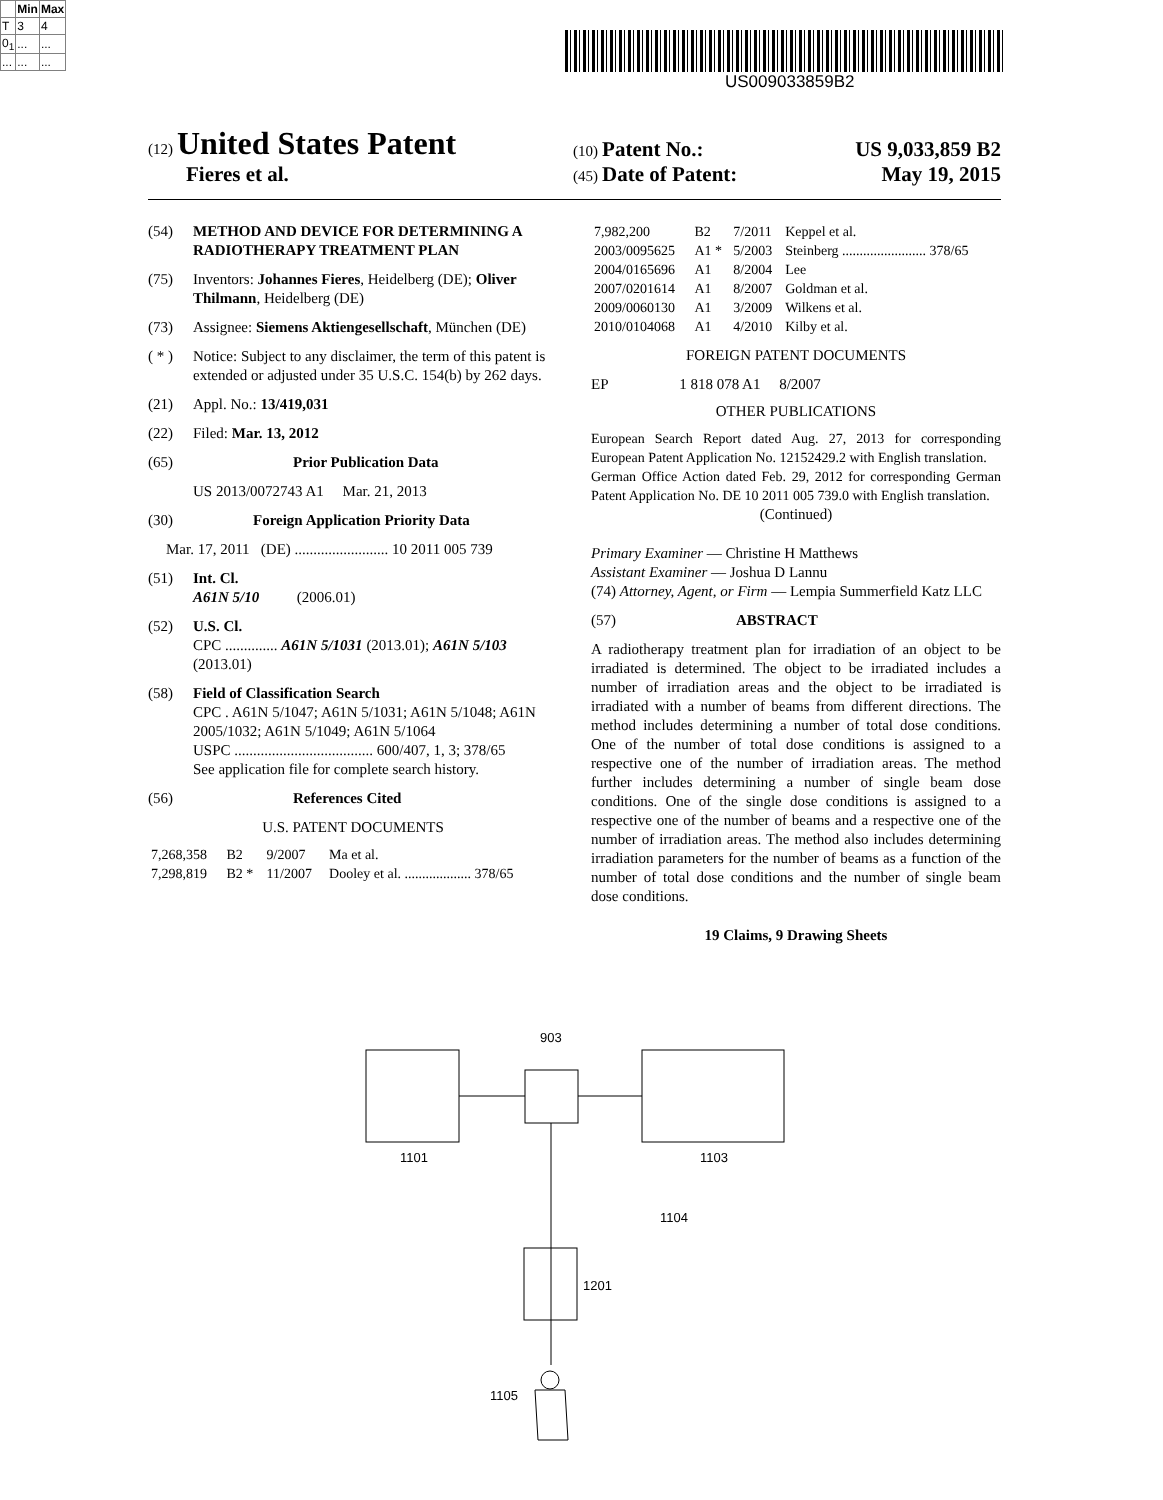US009033859B2
| (12) United States Patent | (10) Patent No.: | US 9,033,859 B2 |
| Fieres et al. | (45) Date of Patent: | May 19, 2015 |
(54) METHOD AND DEVICE FOR DETERMINING A RADIOTHERAPY TREATMENT PLAN
(75) Inventors: Johannes Fieres, Heidelberg (DE); Oliver Thilmann, Heidelberg (DE)
(73) Assignee: Siemens Aktiengesellschaft, München (DE)
( * ) Notice: Subject to any disclaimer, the term of this patent is extended or adjusted under 35 U.S.C. 154(b) by 262 days.
(21) Appl. No.: 13/419,031
(22) Filed: Mar. 13, 2012
(65) Prior Publication Data
US 2013/0072743 A1 Mar. 21, 2013
(30) Foreign Application Priority Data
Mar. 17, 2011 (DE) ......................... 10 2011 005 739
(51) Int. Cl.
A61N 5/10 (2006.01)
(52) U.S. Cl.
CPC .............. A61N 5/1031 (2013.01); A61N 5/103 (2013.01)
(58) Field of Classification Search
CPC . A61N 5/1047; A61N 5/1031; A61N 5/1048; A61N 2005/1032; A61N 5/1049; A61N 5/1064
USPC ..................................... 600/407, 1, 3; 378/65
See application file for complete search history.
(56) References Cited
U.S. PATENT DOCUMENTS
| 7,268,358 | B2 | 9/2007 | Ma et al. |
| 7,298,819 | B2 * | 11/2007 | Dooley et al. ................... 378/65 |
| 7,982,200 | B2 | 7/2011 | Keppel et al. |
| 2003/0095625 | A1 * | 5/2003 | Steinberg ........................ 378/65 |
| 2004/0165696 | A1 | 8/2004 | Lee |
| 2007/0201614 | A1 | 8/2007 | Goldman et al. |
| 2009/0060130 | A1 | 3/2009 | Wilkens et al. |
| 2010/0104068 | A1 | 4/2010 | Kilby et al. |
FOREIGN PATENT DOCUMENTS
EP 1 818 078 A1 8/2007
OTHER PUBLICATIONS
European Search Report dated Aug. 27, 2013 for corresponding European Patent Application No. 12152429.2 with English translation.
German Office Action dated Feb. 29, 2012 for corresponding German Patent Application No. DE 10 2011 005 739.0 with English translation.
(Continued)
Primary Examiner — Christine H Matthews
Assistant Examiner — Joshua D Lannu
(74) Attorney, Agent, or Firm — Lempia Summerfield Katz LLC
(57) ABSTRACT
A radiotherapy treatment plan for irradiation of an object to be irradiated is determined. The object to be irradiated includes a number of irradiation areas and the object to be irradiated is irradiated with a number of beams from different directions. The method includes determining a number of total dose conditions. One of the number of total dose conditions is assigned to a respective one of the number of irradiation areas. The method further includes determining a number of single beam dose conditions. One of the single dose conditions is assigned to a respective one of the number of beams and a respective one of the number of irradiation areas. The method also includes determining irradiation parameters for the number of beams as a function of the number of total dose conditions and the number of single beam dose conditions.
19 Claims, 9 Drawing Sheets
903
1101
1103
1104
1201
1105
| | Min | Max |
| --- | --- | --- |
| T | 3 | 4 |
| 01 | ... | ... |
| ... | ... | ... |